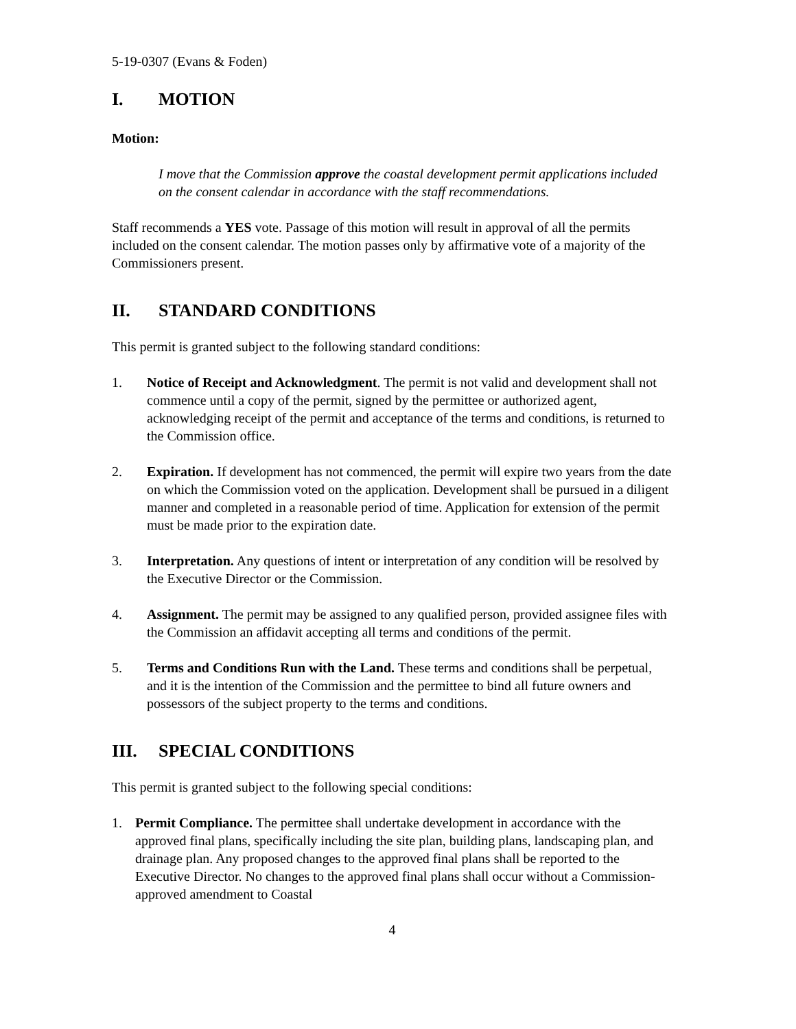5-19-0307 (Evans & Foden)
I. MOTION
Motion:
I move that the Commission approve the coastal development permit applications included on the consent calendar in accordance with the staff recommendations.
Staff recommends a YES vote. Passage of this motion will result in approval of all the permits included on the consent calendar. The motion passes only by affirmative vote of a majority of the Commissioners present.
II. STANDARD CONDITIONS
This permit is granted subject to the following standard conditions:
1. Notice of Receipt and Acknowledgment. The permit is not valid and development shall not commence until a copy of the permit, signed by the permittee or authorized agent, acknowledging receipt of the permit and acceptance of the terms and conditions, is returned to the Commission office.
2. Expiration. If development has not commenced, the permit will expire two years from the date on which the Commission voted on the application. Development shall be pursued in a diligent manner and completed in a reasonable period of time. Application for extension of the permit must be made prior to the expiration date.
3. Interpretation. Any questions of intent or interpretation of any condition will be resolved by the Executive Director or the Commission.
4. Assignment. The permit may be assigned to any qualified person, provided assignee files with the Commission an affidavit accepting all terms and conditions of the permit.
5. Terms and Conditions Run with the Land. These terms and conditions shall be perpetual, and it is the intention of the Commission and the permittee to bind all future owners and possessors of the subject property to the terms and conditions.
III. SPECIAL CONDITIONS
This permit is granted subject to the following special conditions:
1. Permit Compliance. The permittee shall undertake development in accordance with the approved final plans, specifically including the site plan, building plans, landscaping plan, and drainage plan. Any proposed changes to the approved final plans shall be reported to the Executive Director. No changes to the approved final plans shall occur without a Commission-approved amendment to Coastal
4